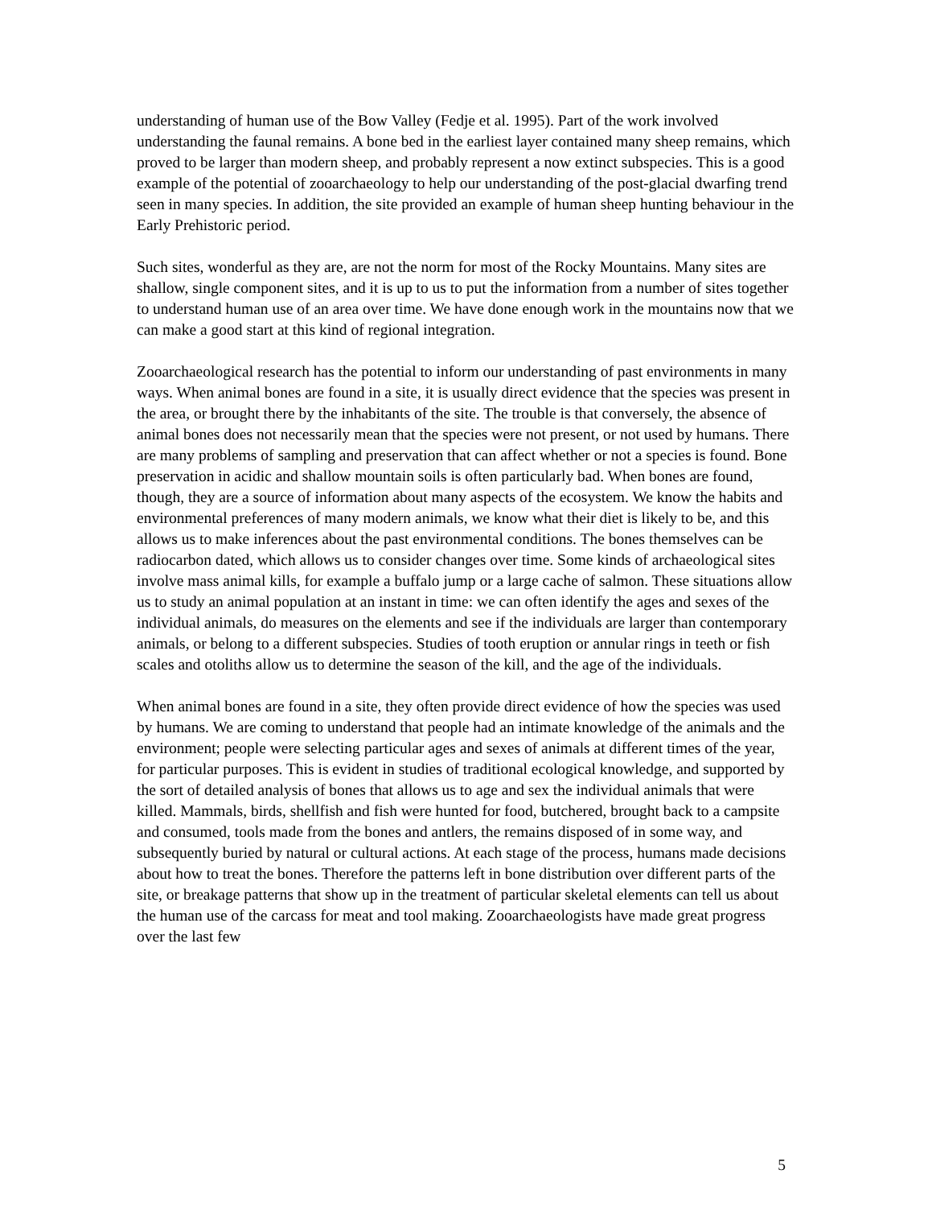understanding of human use of the Bow Valley (Fedje et al. 1995). Part of the work involved understanding the faunal remains. A bone bed in the earliest layer contained many sheep remains, which proved to be larger than modern sheep, and probably represent a now extinct subspecies. This is a good example of the potential of zooarchaeology to help our understanding of the post-glacial dwarfing trend seen in many species. In addition, the site provided an example of human sheep hunting behaviour in the Early Prehistoric period.
Such sites, wonderful as they are, are not the norm for most of the Rocky Mountains. Many sites are shallow, single component sites, and it is up to us to put the information from a number of sites together to understand human use of an area over time. We have done enough work in the mountains now that we can make a good start at this kind of regional integration.
Zooarchaeological research has the potential to inform our understanding of past environments in many ways. When animal bones are found in a site, it is usually direct evidence that the species was present in the area, or brought there by the inhabitants of the site. The trouble is that conversely, the absence of animal bones does not necessarily mean that the species were not present, or not used by humans. There are many problems of sampling and preservation that can affect whether or not a species is found. Bone preservation in acidic and shallow mountain soils is often particularly bad. When bones are found, though, they are a source of information about many aspects of the ecosystem. We know the habits and environmental preferences of many modern animals, we know what their diet is likely to be, and this allows us to make inferences about the past environmental conditions. The bones themselves can be radiocarbon dated, which allows us to consider changes over time. Some kinds of archaeological sites involve mass animal kills, for example a buffalo jump or a large cache of salmon. These situations allow us to study an animal population at an instant in time: we can often identify the ages and sexes of the individual animals, do measures on the elements and see if the individuals are larger than contemporary animals, or belong to a different subspecies. Studies of tooth eruption or annular rings in teeth or fish scales and otoliths allow us to determine the season of the kill, and the age of the individuals.
When animal bones are found in a site, they often provide direct evidence of how the species was used by humans. We are coming to understand that people had an intimate knowledge of the animals and the environment; people were selecting particular ages and sexes of animals at different times of the year, for particular purposes. This is evident in studies of traditional ecological knowledge, and supported by the sort of detailed analysis of bones that allows us to age and sex the individual animals that were killed. Mammals, birds, shellfish and fish were hunted for food, butchered, brought back to a campsite and consumed, tools made from the bones and antlers, the remains disposed of in some way, and subsequently buried by natural or cultural actions. At each stage of the process, humans made decisions about how to treat the bones. Therefore the patterns left in bone distribution over different parts of the site, or breakage patterns that show up in the treatment of particular skeletal elements can tell us about the human use of the carcass for meat and tool making. Zooarchaeologists have made great progress over the last few
5